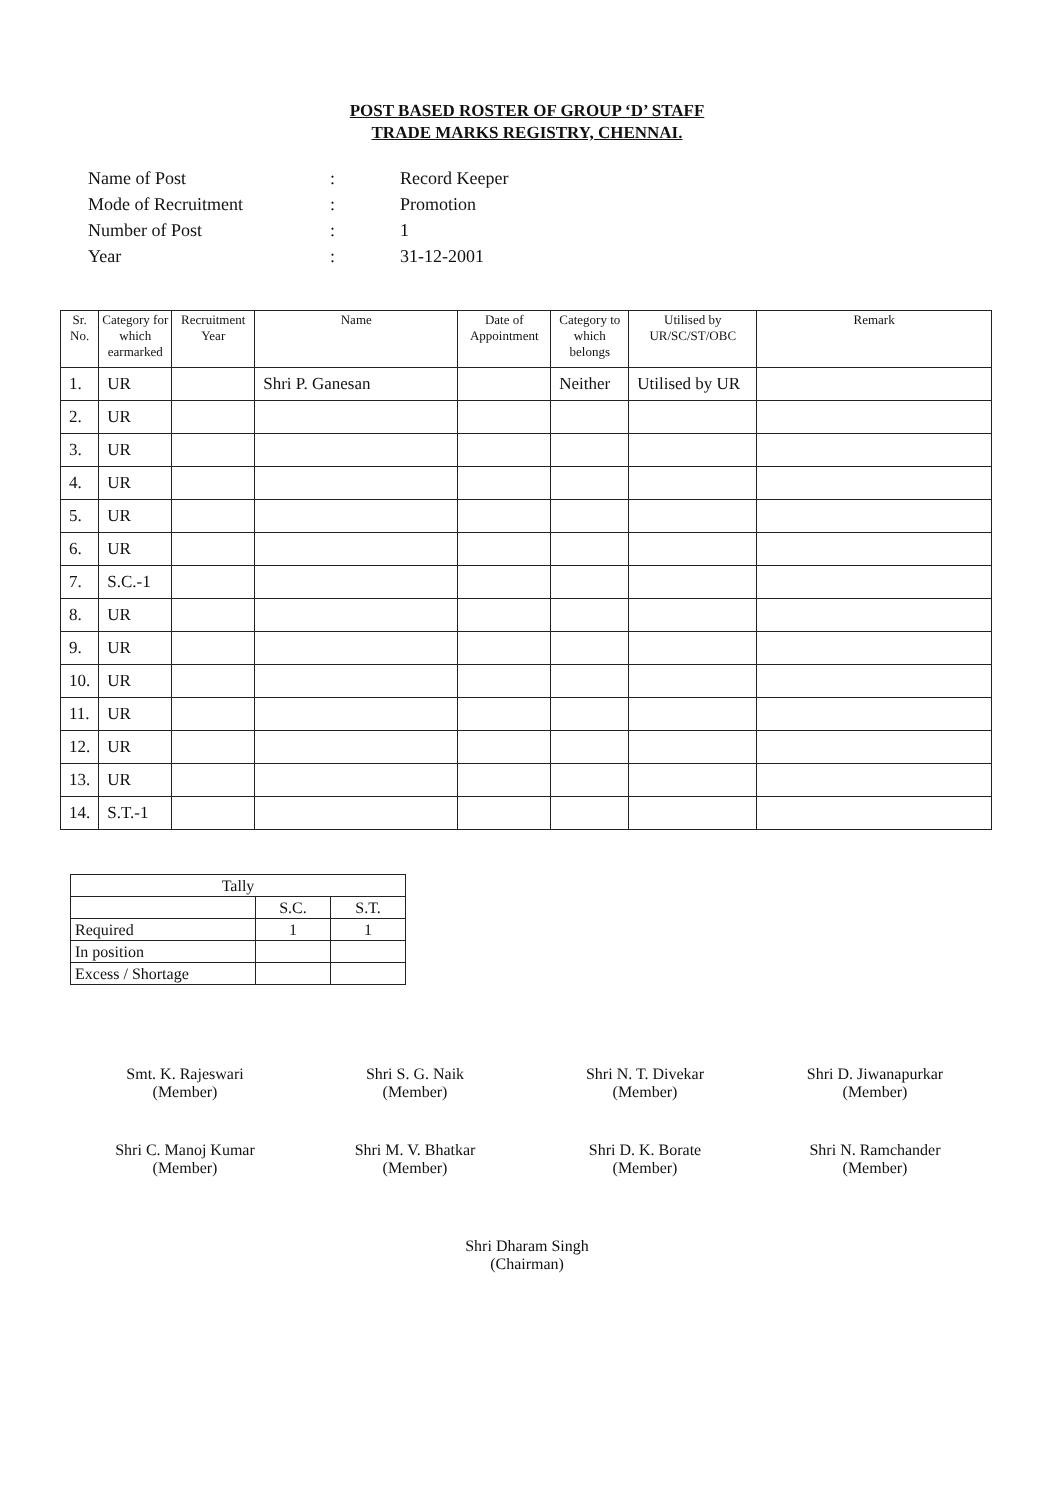POST BASED ROSTER OF GROUP ‘D’ STAFF
TRADE MARKS REGISTRY, CHENNAI.
| Name of Post | : | Record Keeper |
| Mode of Recruitment | : | Promotion |
| Number of Post | : | 1 |
| Year | : | 31-12-2001 |
| Sr. No. | Category for which earmarked | Recruitment Year | Name | Date of Appointment | Category to which belongs | Utilised by UR/SC/ST/OBC | Remark |
| --- | --- | --- | --- | --- | --- | --- | --- |
| 1. | UR | | Shri P. Ganesan | | Neither | Utilised by UR | |
| 2. | UR | | | | | | |
| 3. | UR | | | | | | |
| 4. | UR | | | | | | |
| 5. | UR | | | | | | |
| 6. | UR | | | | | | |
| 7. | S.C.-1 | | | | | | |
| 8. | UR | | | | | | |
| 9. | UR | | | | | | |
| 10. | UR | | | | | | |
| 11. | UR | | | | | | |
| 12. | UR | | | | | | |
| 13. | UR | | | | | | |
| 14. | S.T.-1 | | | | | | |
| Tally | | |
| | S.C. | S.T. |
| Required | 1 | 1 |
| In position | | |
| Excess / Shortage | | |
Smt. K. Rajeswari
(Member)
Shri S. G. Naik
(Member)
Shri N. T. Divekar
(Member)
Shri D. Jiwanapurkar
(Member)
Shri C. Manoj Kumar
(Member)
Shri M. V. Bhatkar
(Member)
Shri D. K. Borate
(Member)
Shri N. Ramchander
(Member)
Shri Dharam Singh
(Chairman)